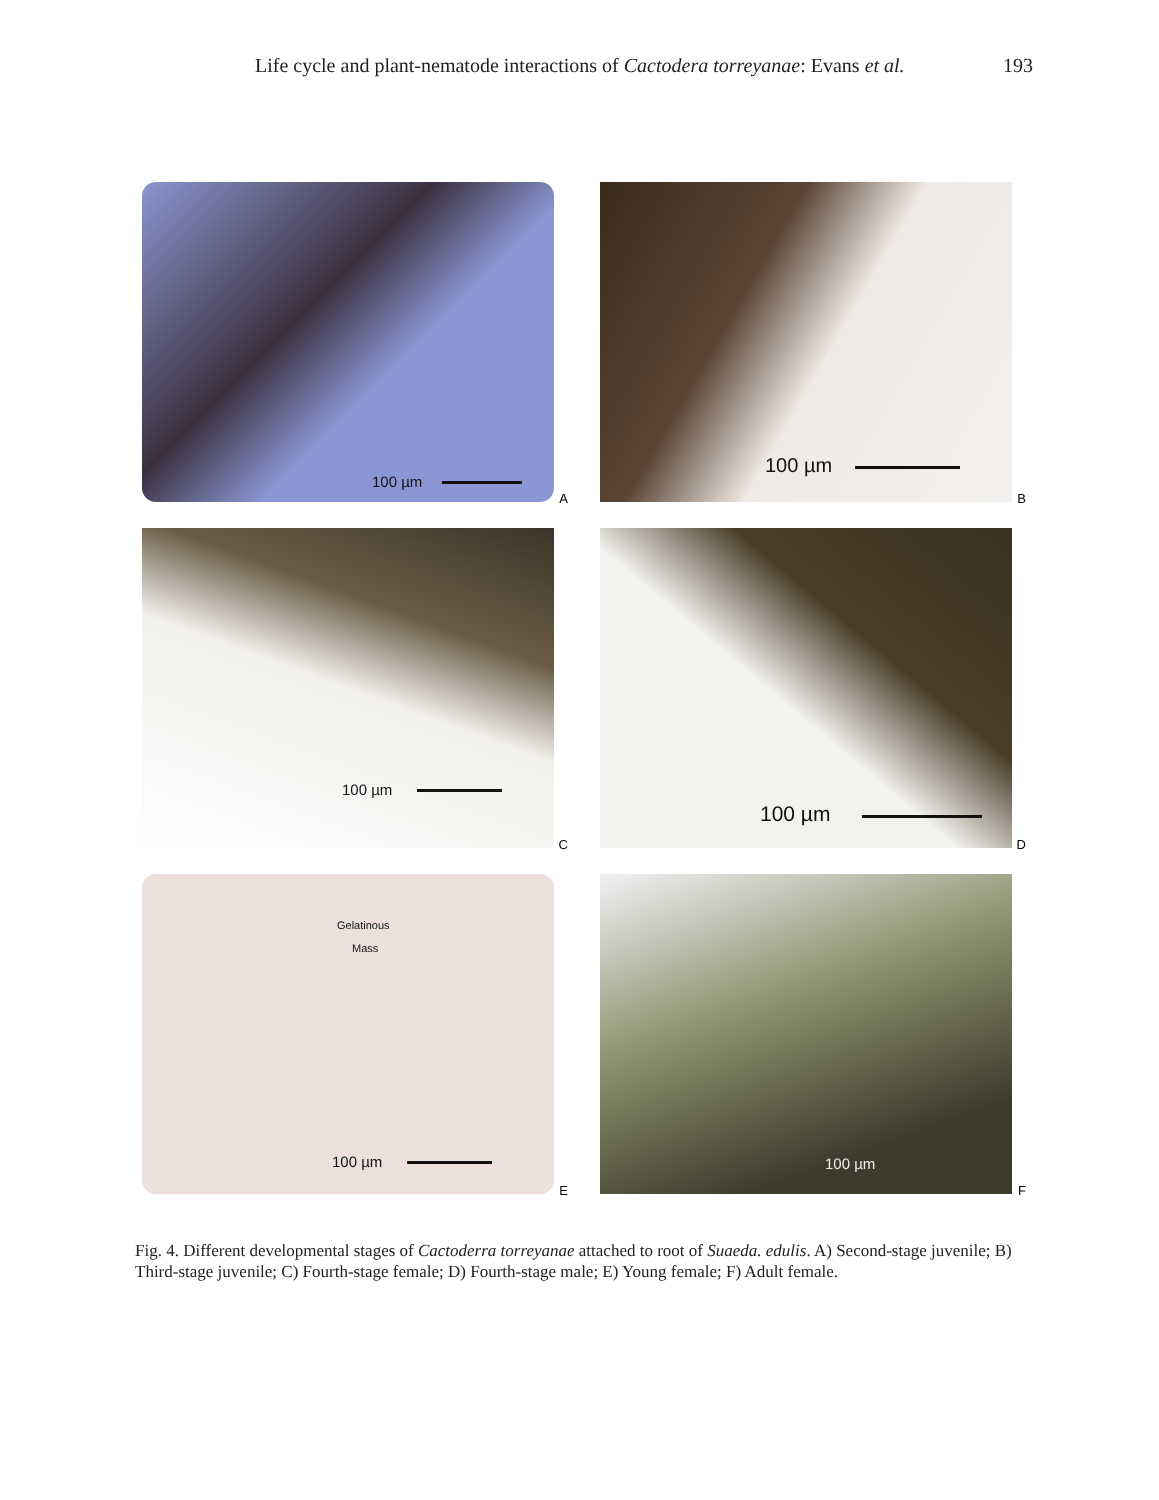Life cycle and plant-nematode interactions of Cactodera torreyanae: Evans et al. 193
100 µm
A
100 µm
B
100 µm
C
100 µm
D
Gelatinous
Mass
100 µm
E
100 µm
F
Fig. 4. Different developmental stages of Cactoderra torreyanae attached to root of Suaeda. edulis. A) Second-stage juvenile; B) Third-stage juvenile; C) Fourth-stage female; D) Fourth-stage male; E) Young female; F) Adult female.